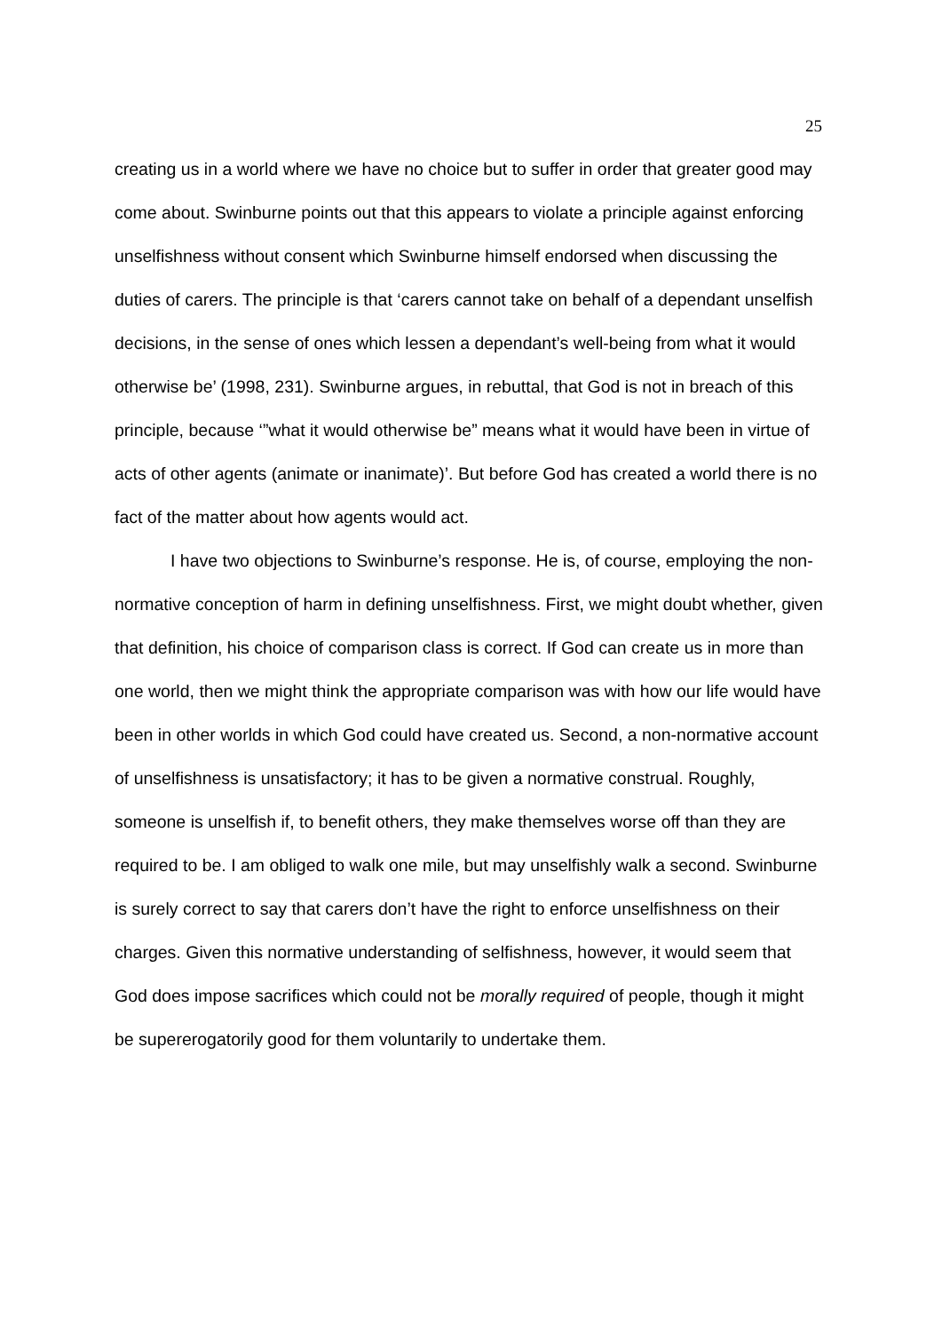25
creating us in a world where we have no choice but to suffer in order that greater good may come about. Swinburne points out that this appears to violate a principle against enforcing unselfishness without consent which Swinburne himself endorsed when discussing the duties of carers. The principle is that ‘carers cannot take on behalf of a dependant unselfish decisions, in the sense of ones which lessen a dependant’s well-being from what it would otherwise be’ (1998, 231). Swinburne argues, in rebuttal, that God is not in breach of this principle, because ‘”what it would otherwise be” means what it would have been in virtue of acts of other agents (animate or inanimate)’. But before God has created a world there is no fact of the matter about how agents would act.
I have two objections to Swinburne’s response. He is, of course, employing the non-normative conception of harm in defining unselfishness. First, we might doubt whether, given that definition, his choice of comparison class is correct. If God can create us in more than one world, then we might think the appropriate comparison was with how our life would have been in other worlds in which God could have created us. Second, a non-normative account of unselfishness is unsatisfactory; it has to be given a normative construal. Roughly, someone is unselfish if, to benefit others, they make themselves worse off than they are required to be. I am obliged to walk one mile, but may unselfishly walk a second. Swinburne is surely correct to say that carers don’t have the right to enforce unselfishness on their charges. Given this normative understanding of selfishness, however, it would seem that God does impose sacrifices which could not be morally required of people, though it might be supererogatorily good for them voluntarily to undertake them.